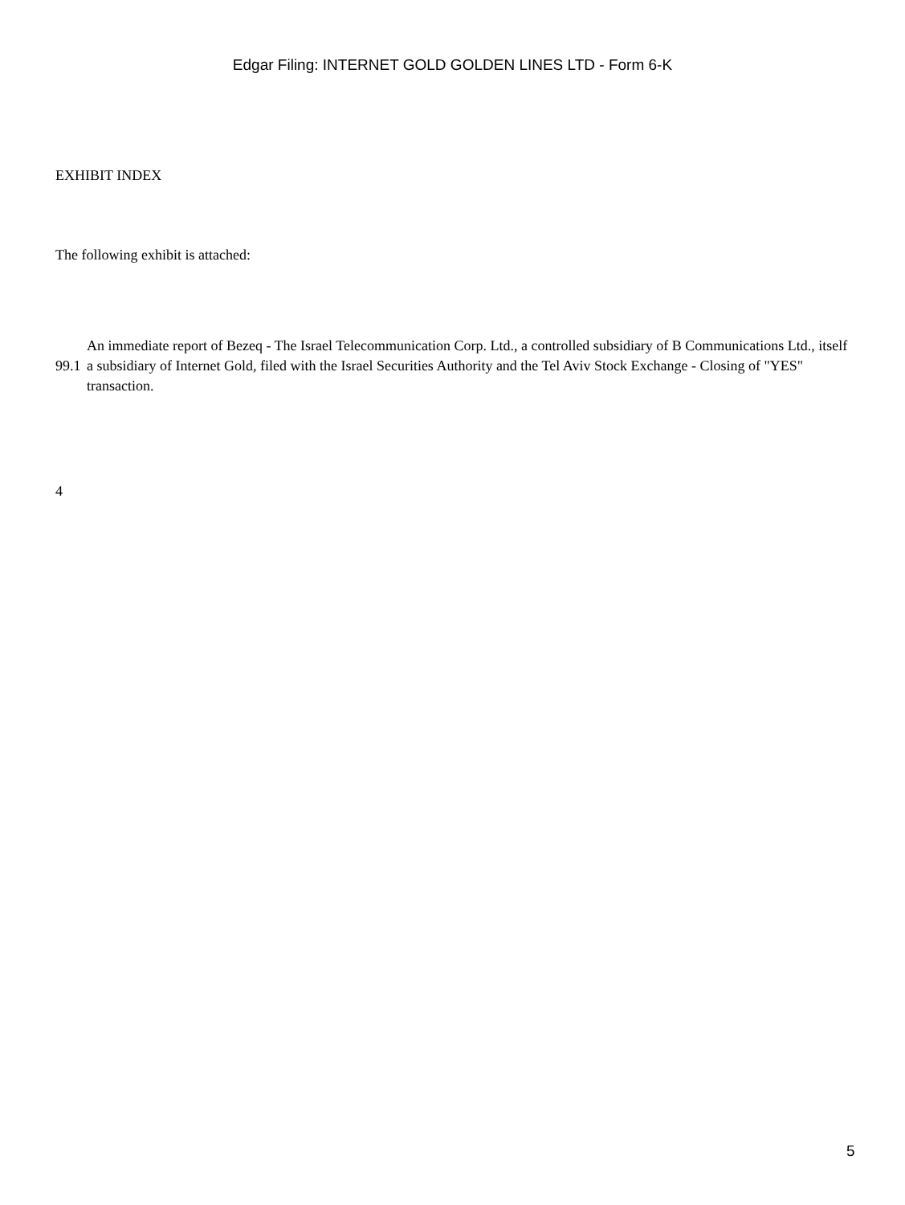Edgar Filing: INTERNET GOLD GOLDEN LINES LTD - Form 6-K
EXHIBIT INDEX
The following exhibit is attached:
| 99.1 | An immediate report of Bezeq - The Israel Telecommunication Corp. Ltd., a controlled subsidiary of B Communications Ltd., itself a subsidiary of Internet Gold, filed with the Israel Securities Authority and the Tel Aviv Stock Exchange - Closing of "YES" transaction. |
4
5